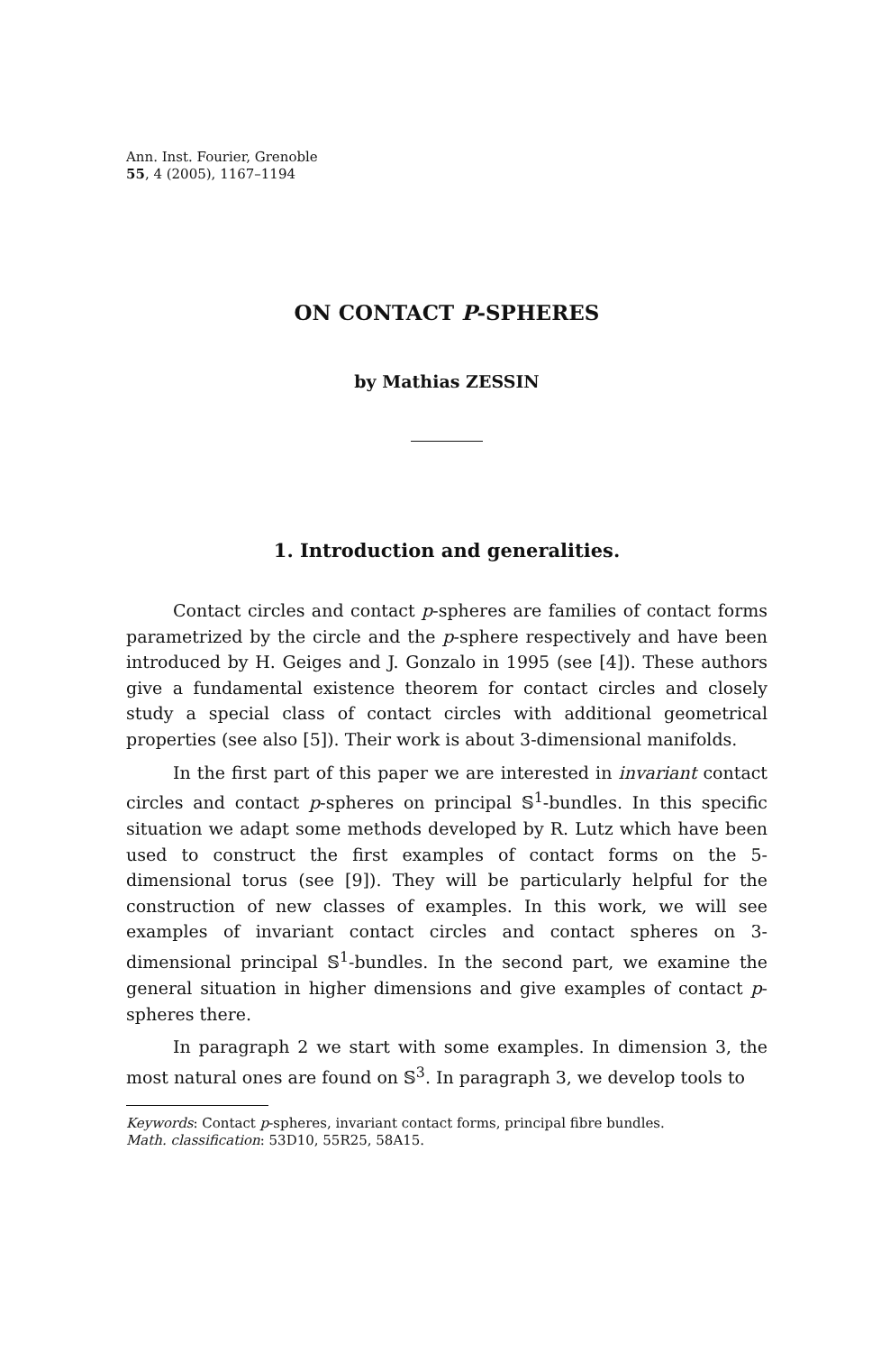Ann. Inst. Fourier, Grenoble
55, 4 (2005), 1167–1194
ON CONTACT P-SPHERES
by Mathias ZESSIN
1. Introduction and generalities.
Contact circles and contact p-spheres are families of contact forms parametrized by the circle and the p-sphere respectively and have been introduced by H. Geiges and J. Gonzalo in 1995 (see [4]). These authors give a fundamental existence theorem for contact circles and closely study a special class of contact circles with additional geometrical properties (see also [5]). Their work is about 3-dimensional manifolds.
In the first part of this paper we are interested in invariant contact circles and contact p-spheres on principal 𝕊<sup>1</sup>-bundles. In this specific situation we adapt some methods developed by R. Lutz which have been used to construct the first examples of contact forms on the 5-dimensional torus (see [9]). They will be particularly helpful for the construction of new classes of examples. In this work, we will see examples of invariant contact circles and contact spheres on 3-dimensional principal 𝕊<sup>1</sup>-bundles. In the second part, we examine the general situation in higher dimensions and give examples of contact p-spheres there.
In paragraph 2 we start with some examples. In dimension 3, the most natural ones are found on 𝕊<sup>3</sup>. In paragraph 3, we develop tools to
Keywords: Contact p-spheres, invariant contact forms, principal fibre bundles.
Math. classification: 53D10, 55R25, 58A15.